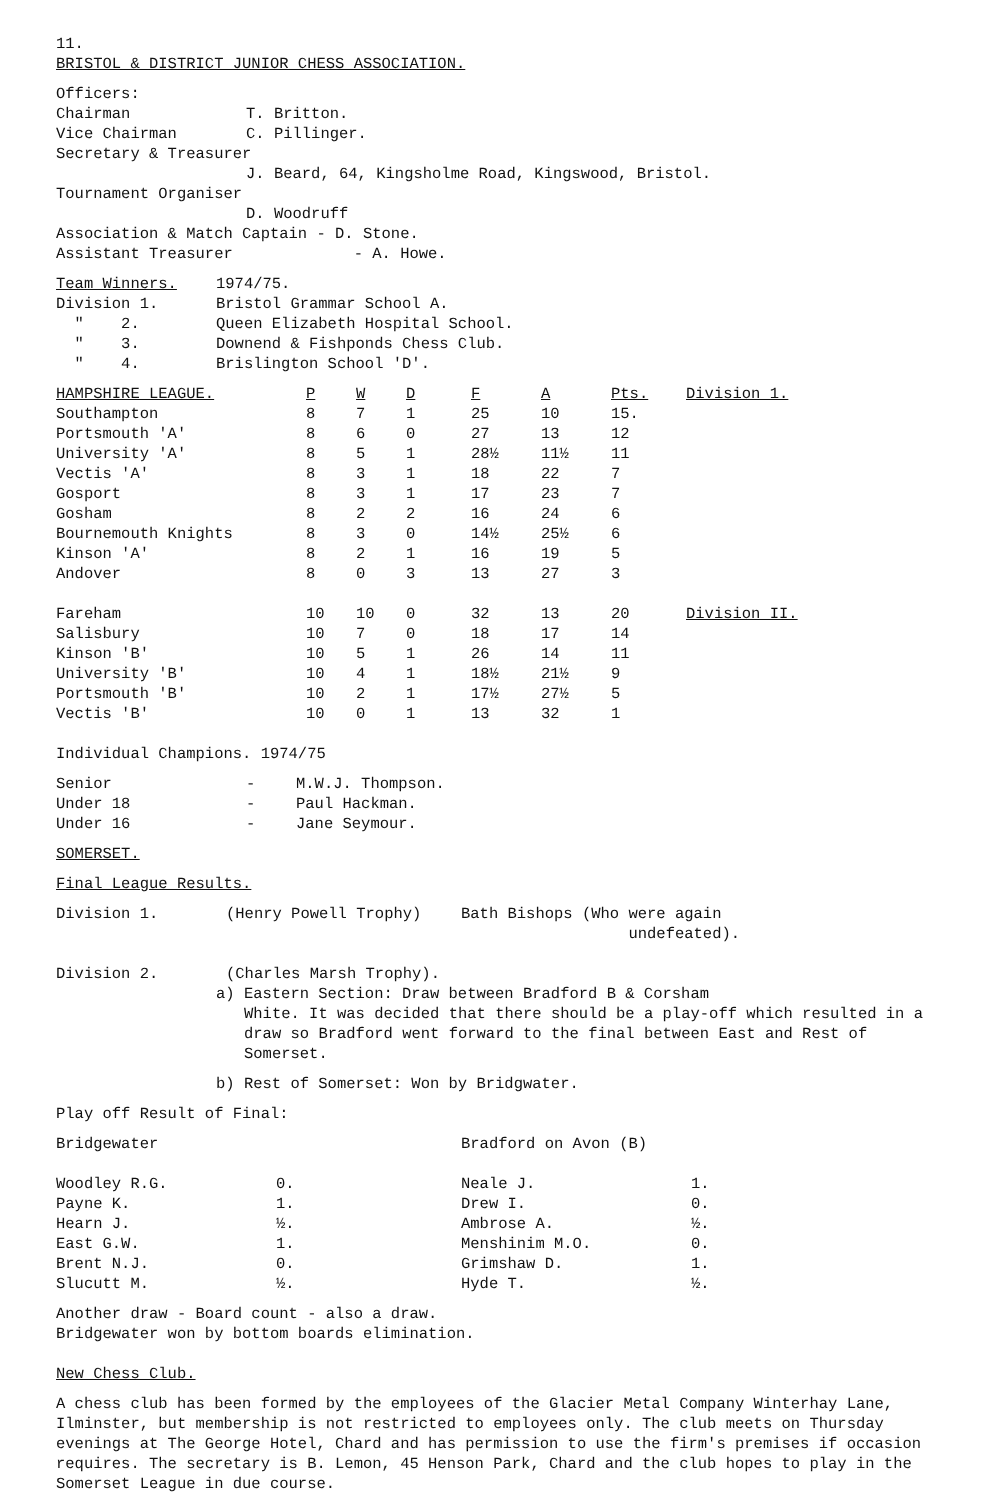11.
BRISTOL & DISTRICT JUNIOR CHESS ASSOCIATION.
| Officers: | |
| Chairman | T. Britton. |
| Vice Chairman | C. Pillinger. |
| Secretary & Treasurer | |
| | J. Beard, 64, Kingsholme Road, Kingswood, Bristol. |
| Tournament Organiser | |
| | D. Woodruff |
| Association & Match Captain - D. Stone. | |
| Assistant Treasurer - A. Howe. | |
| Team Winners. | 1974/75. |
| Division 1. | Bristol Grammar School A. |
| " 2. | Queen Elizabeth Hospital School. |
| " 3. | Downend & Fishponds Chess Club. |
| " 4. | Brislington School 'D'. |
| HAMPSHIRE LEAGUE. | P | W | D | F | A | Pts. | Division 1. |
| --- | --- | --- | --- | --- | --- | --- | --- |
| Southampton | 8 | 7 | 1 | 25 | 10 | 15. | |
| Portsmouth 'A' | 8 | 6 | 0 | 27 | 13 | 12 | |
| University 'A' | 8 | 5 | 1 | 28½ | 11½ | 11 | |
| Vectis 'A' | 8 | 3 | 1 | 18 | 22 | 7 | |
| Gosport | 8 | 3 | 1 | 17 | 23 | 7 | |
| Gosham | 8 | 2 | 2 | 16 | 24 | 6 | |
| Bournemouth Knights | 8 | 3 | 0 | 14½ | 25½ | 6 | |
| Kinson 'A' | 8 | 2 | 1 | 16 | 19 | 5 | |
| Andover | 8 | 0 | 3 | 13 | 27 | 3 | |
| Fareham | 10 | 10 | 0 | 32 | 13 | 20 | Division II. |
| Salisbury | 10 | 7 | 0 | 18 | 17 | 14 | |
| Kinson 'B' | 10 | 5 | 1 | 26 | 14 | 11 | |
| University 'B' | 10 | 4 | 1 | 18½ | 21½ | 9 | |
| Portsmouth 'B' | 10 | 2 | 1 | 17½ | 27½ | 5 | |
| Vectis 'B' | 10 | 0 | 1 | 13 | 32 | 1 | |
Individual Champions. 1974/75
| Senior | - | M.W.J. Thompson. |
| Under 18 | - | Paul Hackman. |
| Under 16 | - | Jane Seymour. |
SOMERSET.
Final League Results.
| Division 1. | (Henry Powell Trophy) | Bath Bishops (Who were again undefeated). |
| Division 2. | (Charles Marsh Trophy). | |
a) Eastern Section: Draw between Bradford B & Corsham
White. It was decided that there should be a play-off which resulted in a draw so Bradford went forward to the final between East and Rest of Somerset.
b) Rest of Somerset: Won by Bridgwater.
Play off Result of Final:
| Bridgewater | | Bradford on Avon (B) | |
| Woodley R.G. | 0. | Neale J. | 1. |
| Payne K. | 1. | Drew I. | 0. |
| Hearn J. | ½. | Ambrose A. | ½. |
| East G.W. | 1. | Menshinim M.O. | 0. |
| Brent N.J. | 0. | Grimshaw D. | 1. |
| Slucutt M. | ½. | Hyde T. | ½. |
Another draw - Board count - also a draw.
Bridgewater won by bottom boards elimination.
New Chess Club.
A chess club has been formed by the employees of the Glacier Metal Company Winterhay Lane, Ilminster, but membership is not restricted to employees only. The club meets on Thursday evenings at The George Hotel, Chard and has permission to use the firm's premises if occasion requires. The secretary is B. Lemon, 45 Henson Park, Chard and the club hopes to play in the Somerset League in due course.